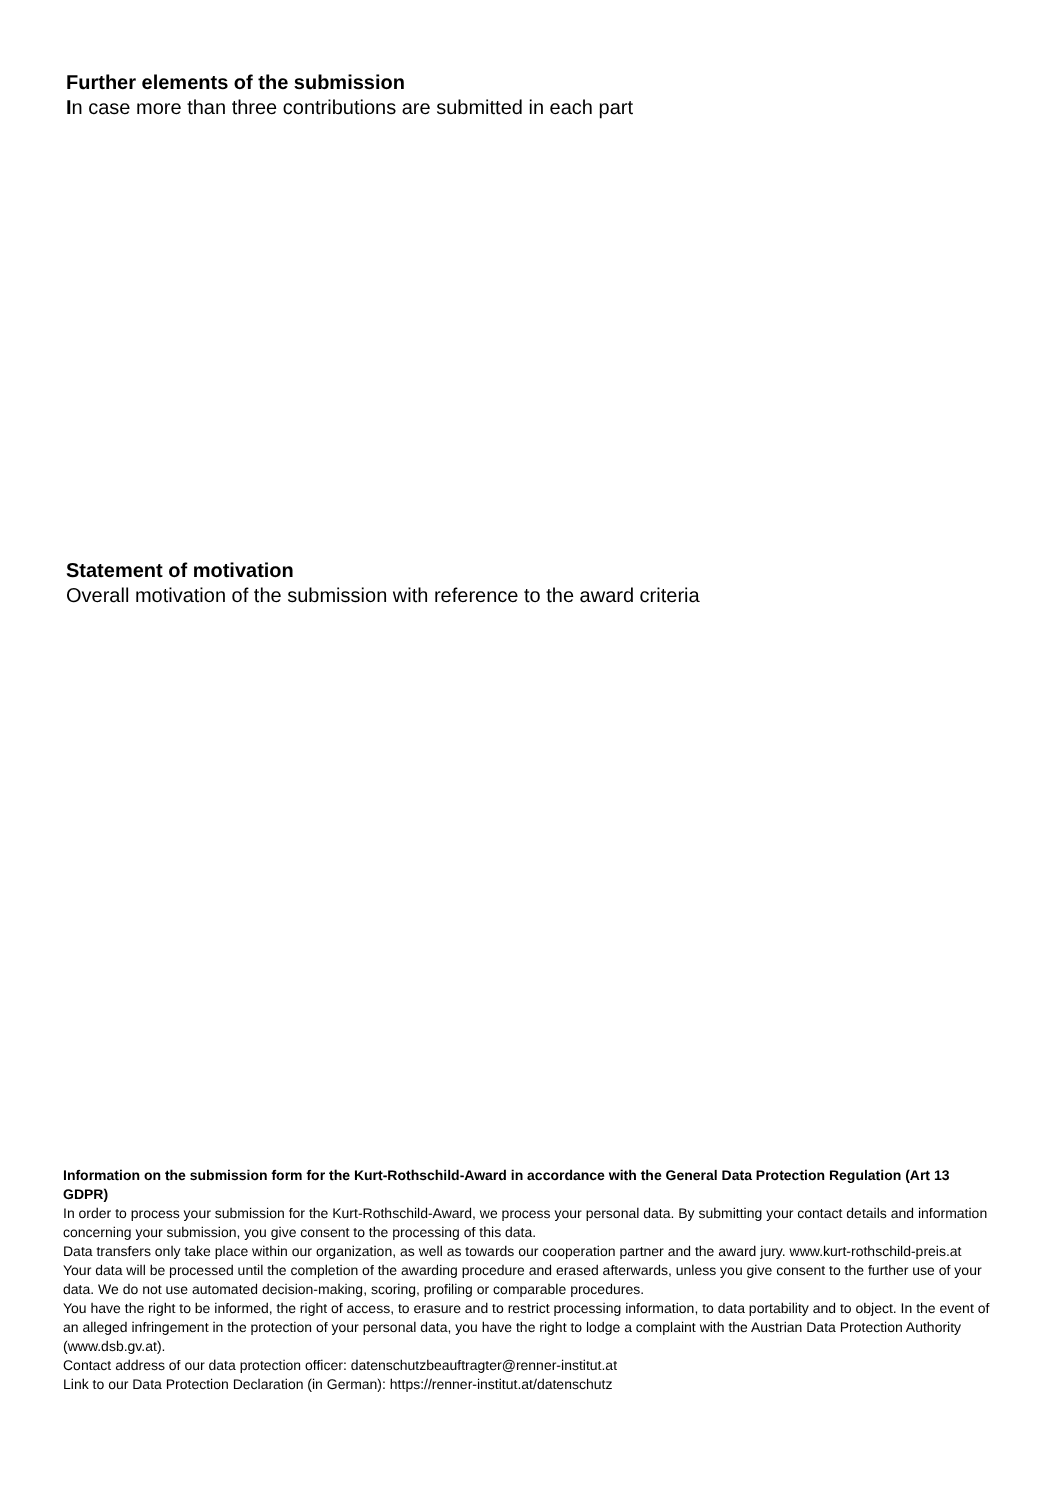Further elements of the submission
In case more than three contributions are submitted in each part
Statement of motivation
Overall motivation of the submission with reference to the award criteria
Information on the submission form for the Kurt-Rothschild-Award in accordance with the General Data Protection Regulation (Art 13 GDPR)
In order to process your submission for the Kurt-Rothschild-Award, we process your personal data. By submitting your contact details and information concerning your submission, you give consent to the processing of this data.
Data transfers only take place within our organization, as well as towards our cooperation partner and the award jury. www.kurt-rothschild-preis.at
Your data will be processed until the completion of the awarding procedure and erased afterwards, unless you give consent to the further use of your data. We do not use automated decision-making, scoring, profiling or comparable procedures.
You have the right to be informed, the right of access, to erasure and to restrict processing information, to data portability and to object. In the event of an alleged infringement in the protection of your personal data, you have the right to lodge a complaint with the Austrian Data Protection Authority (www.dsb.gv.at).
Contact address of our data protection officer: datenschutzbeauftragter@renner-institut.at
Link to our Data Protection Declaration (in German): https://renner-institut.at/datenschutz